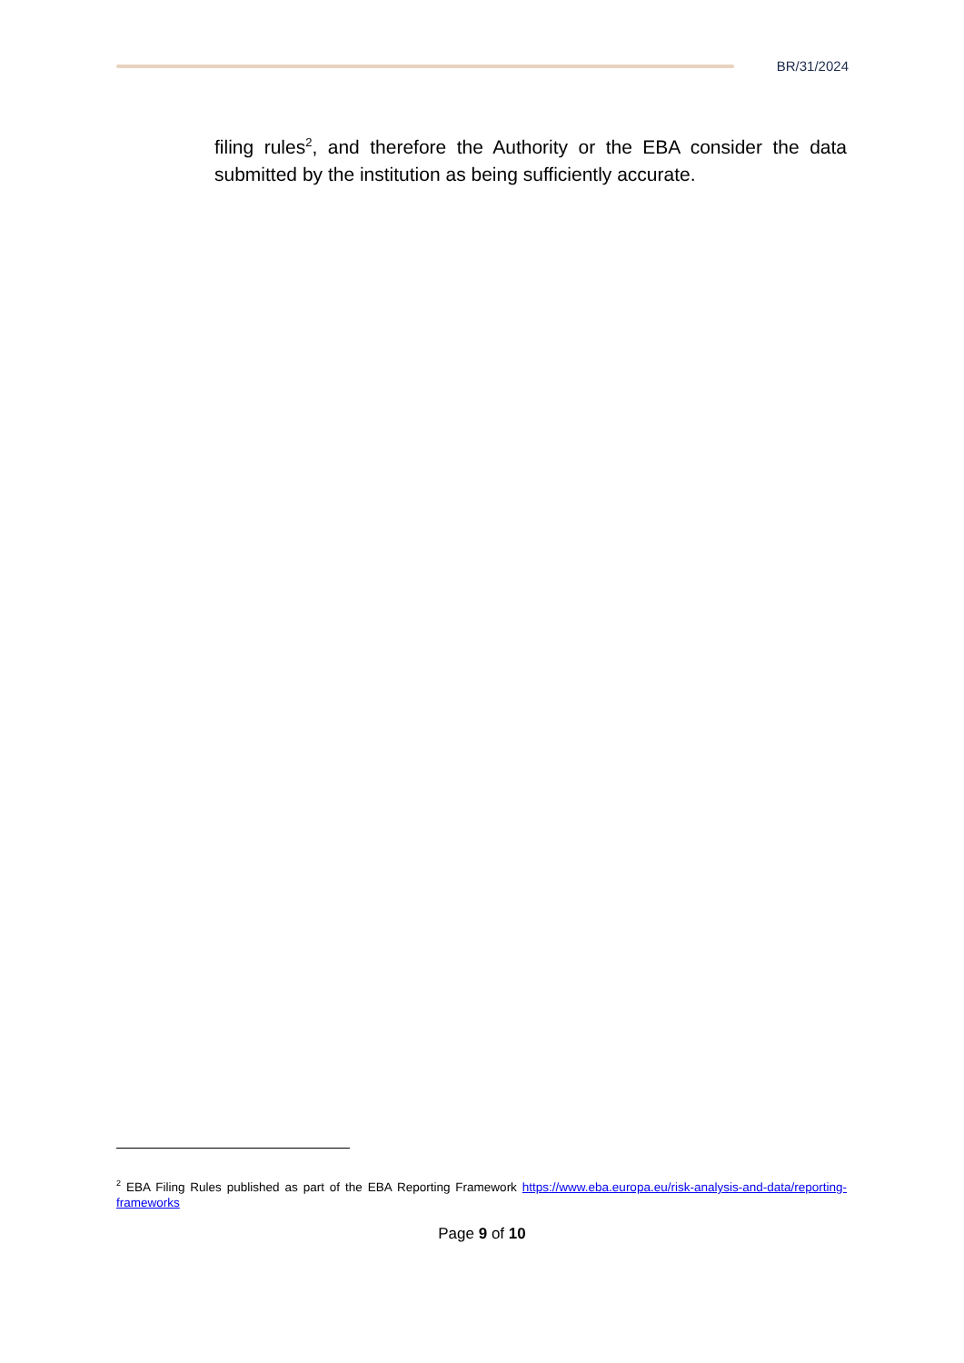BR/31/2024
filing rules<sup>2</sup>, and therefore the Authority or the EBA consider the data submitted by the institution as being sufficiently accurate.
<sup>2</sup> EBA Filing Rules published as part of the EBA Reporting Framework https://www.eba.europa.eu/risk-analysis-and-data/reporting-frameworks
Page 9 of 10